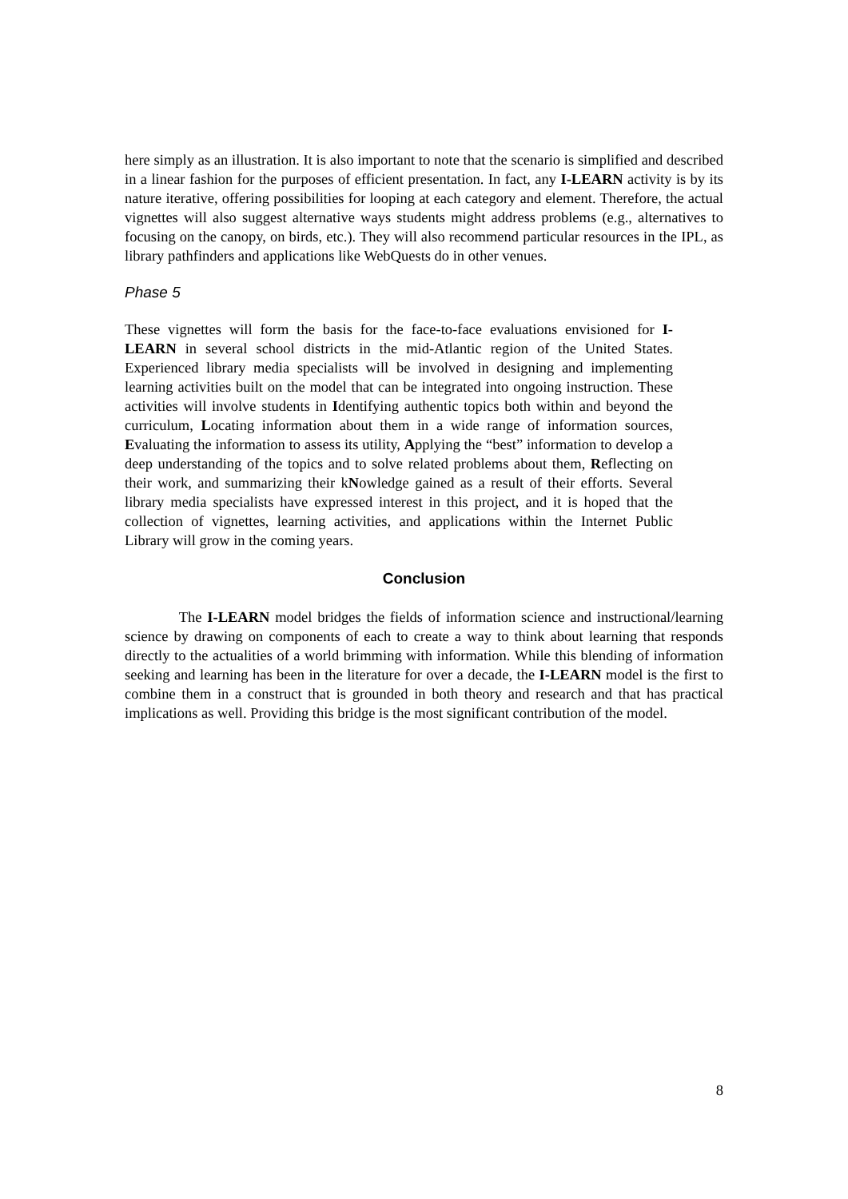here simply as an illustration. It is also important to note that the scenario is simplified and described in a linear fashion for the purposes of efficient presentation. In fact, any I-LEARN activity is by its nature iterative, offering possibilities for looping at each category and element. Therefore, the actual vignettes will also suggest alternative ways students might address problems (e.g., alternatives to focusing on the canopy, on birds, etc.). They will also recommend particular resources in the IPL, as library pathfinders and applications like WebQuests do in other venues.
Phase 5
These vignettes will form the basis for the face-to-face evaluations envisioned for I-LEARN in several school districts in the mid-Atlantic region of the United States. Experienced library media specialists will be involved in designing and implementing learning activities built on the model that can be integrated into ongoing instruction. These activities will involve students in Identifying authentic topics both within and beyond the curriculum, Locating information about them in a wide range of information sources, Evaluating the information to assess its utility, Applying the “best” information to develop a deep understanding of the topics and to solve related problems about them, Reflecting on their work, and summarizing their kNowledge gained as a result of their efforts. Several library media specialists have expressed interest in this project, and it is hoped that the collection of vignettes, learning activities, and applications within the Internet Public Library will grow in the coming years.
Conclusion
The I-LEARN model bridges the fields of information science and instructional/learning science by drawing on components of each to create a way to think about learning that responds directly to the actualities of a world brimming with information. While this blending of information seeking and learning has been in the literature for over a decade, the I-LEARN model is the first to combine them in a construct that is grounded in both theory and research and that has practical implications as well. Providing this bridge is the most significant contribution of the model.
8